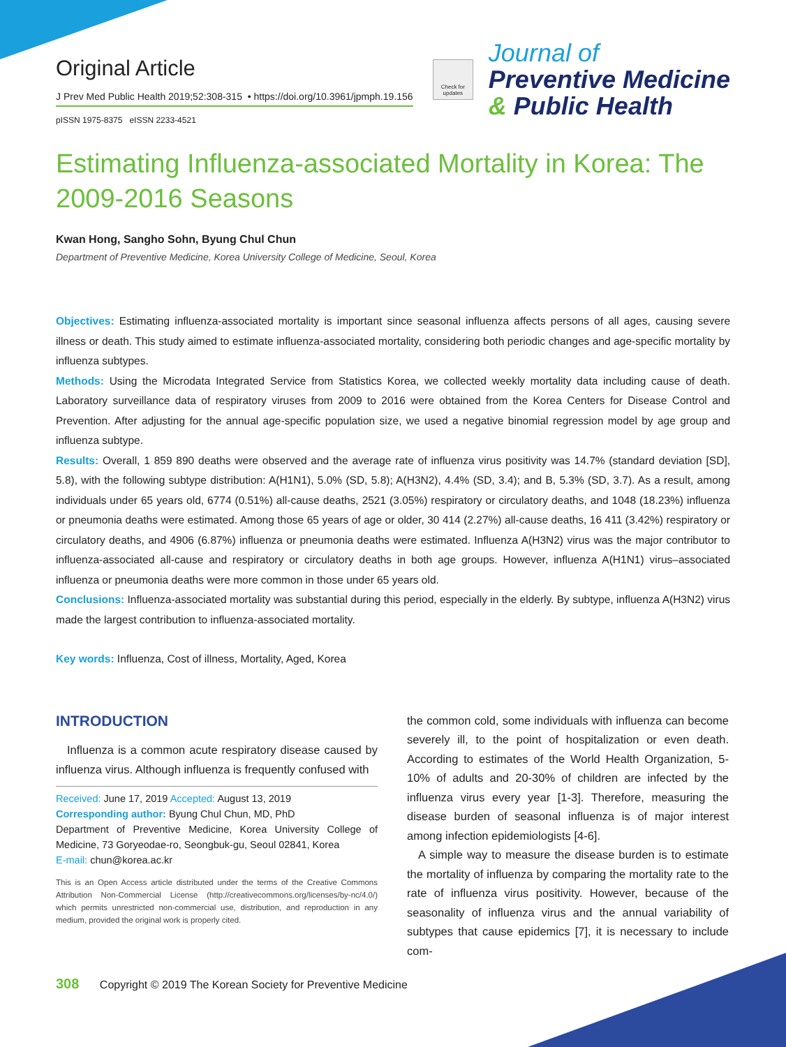Original Article
J Prev Med Public Health 2019;52:308-315 • https://doi.org/10.3961/jpmph.19.156
pISSN 1975-8375 eISSN 2233-4521
Check for updates
Journal of
Preventive Medicine
& Public Health
Estimating Influenza-associated Mortality in Korea: The 2009-2016 Seasons
Kwan Hong, Sangho Sohn, Byung Chul Chun
Department of Preventive Medicine, Korea University College of Medicine, Seoul, Korea
Objectives: Estimating influenza-associated mortality is important since seasonal influenza affects persons of all ages, causing severe illness or death. This study aimed to estimate influenza-associated mortality, considering both periodic changes and age-specific mortality by influenza subtypes.
Methods: Using the Microdata Integrated Service from Statistics Korea, we collected weekly mortality data including cause of death. Laboratory surveillance data of respiratory viruses from 2009 to 2016 were obtained from the Korea Centers for Disease Control and Prevention. After adjusting for the annual age-specific population size, we used a negative binomial regression model by age group and influenza subtype.
Results: Overall, 1 859 890 deaths were observed and the average rate of influenza virus positivity was 14.7% (standard deviation [SD], 5.8), with the following subtype distribution: A(H1N1), 5.0% (SD, 5.8); A(H3N2), 4.4% (SD, 3.4); and B, 5.3% (SD, 3.7). As a result, among individuals under 65 years old, 6774 (0.51%) all-cause deaths, 2521 (3.05%) respiratory or circulatory deaths, and 1048 (18.23%) influenza or pneumonia deaths were estimated. Among those 65 years of age or older, 30 414 (2.27%) all-cause deaths, 16 411 (3.42%) respiratory or circulatory deaths, and 4906 (6.87%) influenza or pneumonia deaths were estimated. Influenza A(H3N2) virus was the major contributor to influenza-associated all-cause and respiratory or circulatory deaths in both age groups. However, influenza A(H1N1) virus–associated influenza or pneumonia deaths were more common in those under 65 years old.
Conclusions: Influenza-associated mortality was substantial during this period, especially in the elderly. By subtype, influenza A(H3N2) virus made the largest contribution to influenza-associated mortality.
Key words: Influenza, Cost of illness, Mortality, Aged, Korea
INTRODUCTION
Influenza is a common acute respiratory disease caused by influenza virus. Although influenza is frequently confused with
Received: June 17, 2019 Accepted: August 13, 2019
Corresponding author: Byung Chul Chun, MD, PhD
Department of Preventive Medicine, Korea University College of Medicine, 73 Goryeodae-ro, Seongbuk-gu, Seoul 02841, Korea
E-mail: chun@korea.ac.kr
This is an Open Access article distributed under the terms of the Creative Commons Attribution Non-Commercial License (http://creativecommons.org/licenses/by-nc/4.0/) which permits unrestricted non-commercial use, distribution, and reproduction in any medium, provided the original work is properly cited.
the common cold, some individuals with influenza can become severely ill, to the point of hospitalization or even death. According to estimates of the World Health Organization, 5-10% of adults and 20-30% of children are infected by the influenza virus every year [1-3]. Therefore, measuring the disease burden of seasonal influenza is of major interest among infection epidemiologists [4-6].
A simple way to measure the disease burden is to estimate the mortality of influenza by comparing the mortality rate to the rate of influenza virus positivity. However, because of the seasonality of influenza virus and the annual variability of subtypes that cause epidemics [7], it is necessary to include com-
308 Copyright © 2019 The Korean Society for Preventive Medicine